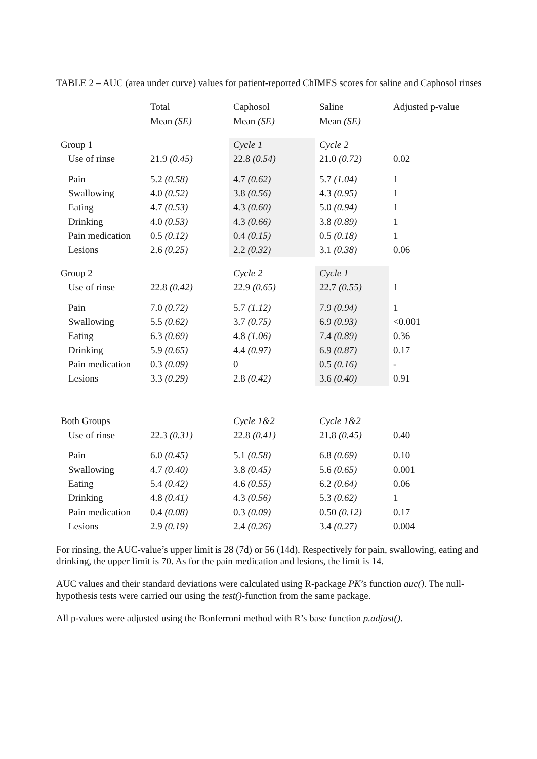TABLE 2 – AUC (area under curve) values for patient-reported ChIMES scores for saline and Caphosol rinses
| | Total | Caphosol | Saline | Adjusted p-value |
| --- | --- | --- | --- | --- |
| | Mean (SE) | Mean (SE) | Mean (SE) | |
| Group 1 | | Cycle 1 | Cycle 2 | |
| Use of rinse | 21.9 (0.45) | 22.8 (0.54) | 21.0 (0.72) | 0.02 |
| Pain | 5.2 (0.58) | 4.7 (0.62) | 5.7 (1.04) | 1 |
| Swallowing | 4.0 (0.52) | 3.8 (0.56) | 4.3 (0.95) | 1 |
| Eating | 4.7 (0.53) | 4.3 (0.60) | 5.0 (0.94) | 1 |
| Drinking | 4.0 (0.53) | 4.3 (0.66) | 3.8 (0.89) | 1 |
| Pain medication | 0.5 (0.12) | 0.4 (0.15) | 0.5 (0.18) | 1 |
| Lesions | 2.6 (0.25) | 2.2 (0.32) | 3.1 (0.38) | 0.06 |
| Group 2 | | Cycle 2 | Cycle 1 | |
| Use of rinse | 22.8 (0.42) | 22.9 (0.65) | 22.7 (0.55) | 1 |
| Pain | 7.0 (0.72) | 5.7 (1.12) | 7.9 (0.94) | 1 |
| Swallowing | 5.5 (0.62) | 3.7 (0.75) | 6.9 (0.93) | <0.001 |
| Eating | 6.3 (0.69) | 4.8 (1.06) | 7.4 (0.89) | 0.36 |
| Drinking | 5.9 (0.65) | 4.4 (0.97) | 6.9 (0.87) | 0.17 |
| Pain medication | 0.3 (0.09) | 0 | 0.5 (0.16) | - |
| Lesions | 3.3 (0.29) | 2.8 (0.42) | 3.6 (0.40) | 0.91 |
| Both Groups | | Cycle 1&2 | Cycle 1&2 | |
| Use of rinse | 22.3 (0.31) | 22.8 (0.41) | 21.8 (0.45) | 0.40 |
| Pain | 6.0 (0.45) | 5.1 (0.58) | 6.8 (0.69) | 0.10 |
| Swallowing | 4.7 (0.40) | 3.8 (0.45) | 5.6 (0.65) | 0.001 |
| Eating | 5.4 (0.42) | 4.6 (0.55) | 6.2 (0.64) | 0.06 |
| Drinking | 4.8 (0.41) | 4.3 (0.56) | 5.3 (0.62) | 1 |
| Pain medication | 0.4 (0.08) | 0.3 (0.09) | 0.50 (0.12) | 0.17 |
| Lesions | 2.9 (0.19) | 2.4 (0.26) | 3.4 (0.27) | 0.004 |
For rinsing, the AUC-value’s upper limit is 28 (7d) or 56 (14d). Respectively for pain, swallowing, eating and drinking, the upper limit is 70. As for the pain medication and lesions, the limit is 14.
AUC values and their standard deviations were calculated using R-package PK’s function auc(). The null-hypothesis tests were carried our using the test()-function from the same package.
All p-values were adjusted using the Bonferroni method with R’s base function p.adjust().